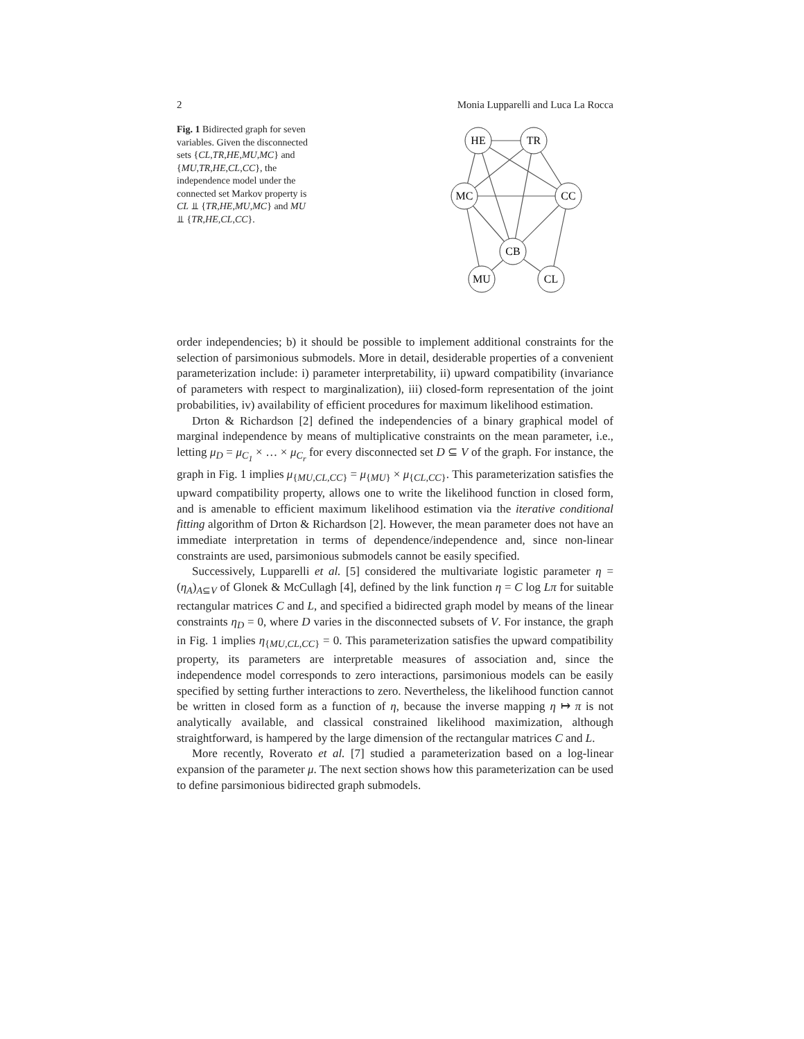2 Monia Lupparelli and Luca La Rocca
Fig. 1 Bidirected graph for seven variables. Given the disconnected sets {CL,TR,HE,MU,MC} and {MU,TR,HE,CL,CC}, the independence model under the connected set Markov property is CL ⫫ {TR,HE,MU,MC} and MU ⫫ {TR,HE,CL,CC}.
HE
TR
MC
CC
CB
MU
CL
order independencies; b) it should be possible to implement additional constraints for the selection of parsimonious submodels. More in detail, desiderable properties of a convenient parameterization include: i) parameter interpretability, ii) upward compatibility (invariance of parameters with respect to marginalization), iii) closed-form representation of the joint probabilities, iv) availability of efficient procedures for maximum likelihood estimation.
Drton & Richardson [2] defined the independencies of a binary graphical model of marginal independence by means of multiplicative constraints on the mean parameter, i.e., letting μ<sub>D</sub> = μ<sub>C<sub>1</sub></sub> × … × μ<sub>C<sub>r</sub></sub> for every disconnected set D ⊆ V of the graph. For instance, the graph in Fig. 1 implies μ<sub>{MU,CL,CC}</sub> = μ<sub>{MU}</sub> × μ<sub>{CL,CC}</sub>. This parameterization satisfies the upward compatibility property, allows one to write the likelihood function in closed form, and is amenable to efficient maximum likelihood estimation via the iterative conditional fitting algorithm of Drton & Richardson [2]. However, the mean parameter does not have an immediate interpretation in terms of dependence/independence and, since non-linear constraints are used, parsimonious submodels cannot be easily specified.
Successively, Lupparelli et al. [5] considered the multivariate logistic parameter η = (η<sub>A</sub>)<sub>A⊆V</sub> of Glonek & McCullagh [4], defined by the link function η = C log Lπ for suitable rectangular matrices C and L, and specified a bidirected graph model by means of the linear constraints η<sub>D</sub> = 0, where D varies in the disconnected subsets of V. For instance, the graph in Fig. 1 implies η<sub>{MU,CL,CC}</sub> = 0. This parameterization satisfies the upward compatibility property, its parameters are interpretable measures of association and, since the independence model corresponds to zero interactions, parsimonious models can be easily specified by setting further interactions to zero. Nevertheless, the likelihood function cannot be written in closed form as a function of η, because the inverse mapping η ↦ π is not analytically available, and classical constrained likelihood maximization, although straightforward, is hampered by the large dimension of the rectangular matrices C and L.
More recently, Roverato et al. [7] studied a parameterization based on a log-linear expansion of the parameter μ. The next section shows how this parameterization can be used to define parsimonious bidirected graph submodels.